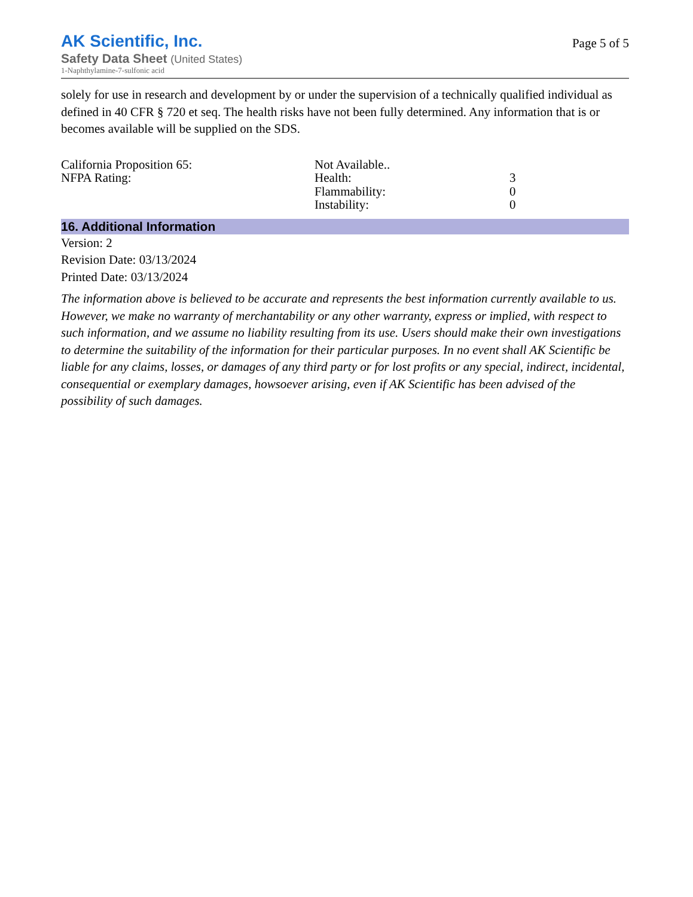AK Scientific, Inc.
Safety Data Sheet (United States)
1-Naphthylamine-7-sulfonic acid
Page 5 of 5
solely for use in research and development by or under the supervision of a technically qualified individual as defined in 40 CFR § 720 et seq. The health risks have not been fully determined. Any information that is or becomes available will be supplied on the SDS.
| California Proposition 65: | Not Available.. | |
| NFPA Rating: | Health: | 3 |
| | Flammability: | 0 |
| | Instability: | 0 |
16. Additional Information
Version: 2
Revision Date: 03/13/2024
Printed Date: 03/13/2024
The information above is believed to be accurate and represents the best information currently available to us. However, we make no warranty of merchantability or any other warranty, express or implied, with respect to such information, and we assume no liability resulting from its use. Users should make their own investigations to determine the suitability of the information for their particular purposes. In no event shall AK Scientific be liable for any claims, losses, or damages of any third party or for lost profits or any special, indirect, incidental, consequential or exemplary damages, howsoever arising, even if AK Scientific has been advised of the possibility of such damages.